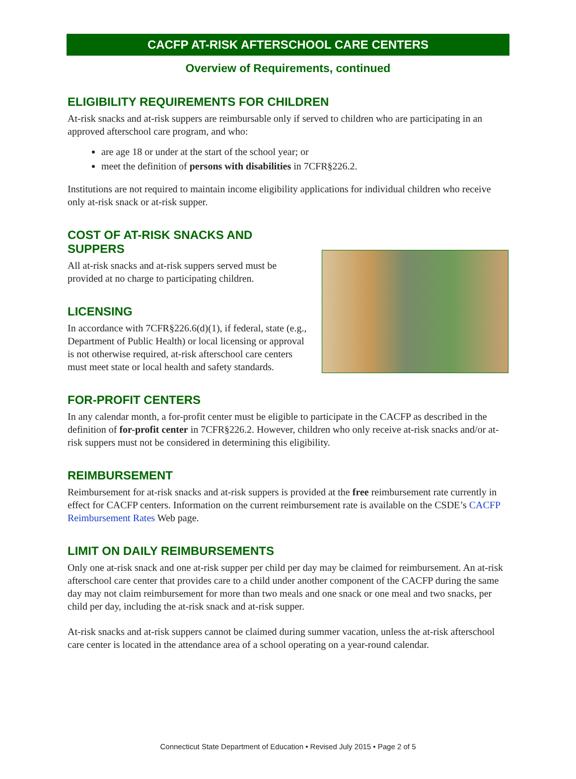CACFP AT-RISK AFTERSCHOOL CARE CENTERS
Overview of Requirements, continued
ELIGIBILITY REQUIREMENTS FOR CHILDREN
At-risk snacks and at-risk suppers are reimbursable only if served to children who are participating in an approved afterschool care program, and who:
are age 18 or under at the start of the school year; or
meet the definition of persons with disabilities in 7CFR§226.2.
Institutions are not required to maintain income eligibility applications for individual children who receive only at-risk snack or at-risk supper.
COST OF AT-RISK SNACKS AND SUPPERS
All at-risk snacks and at-risk suppers served must be provided at no charge to participating children.
LICENSING
In accordance with 7CFR§226.6(d)(1), if federal, state (e.g., Department of Public Health) or local licensing or approval is not otherwise required, at-risk afterschool care centers must meet state or local health and safety standards.
FOR-PROFIT CENTERS
In any calendar month, a for-profit center must be eligible to participate in the CACFP as described in the definition of for-profit center in 7CFR§226.2. However, children who only receive at-risk snacks and/or at-risk suppers must not be considered in determining this eligibility.
REIMBURSEMENT
Reimbursement for at-risk snacks and at-risk suppers is provided at the free reimbursement rate currently in effect for CACFP centers. Information on the current reimbursement rate is available on the CSDE’s CACFP Reimbursement Rates Web page.
LIMIT ON DAILY REIMBURSEMENTS
Only one at-risk snack and one at-risk supper per child per day may be claimed for reimbursement. An at-risk afterschool care center that provides care to a child under another component of the CACFP during the same day may not claim reimbursement for more than two meals and one snack or one meal and two snacks, per child per day, including the at-risk snack and at-risk supper.
At-risk snacks and at-risk suppers cannot be claimed during summer vacation, unless the at-risk afterschool care center is located in the attendance area of a school operating on a year-round calendar.
Connecticut State Department of Education • Revised July 2015 • Page 2 of 5